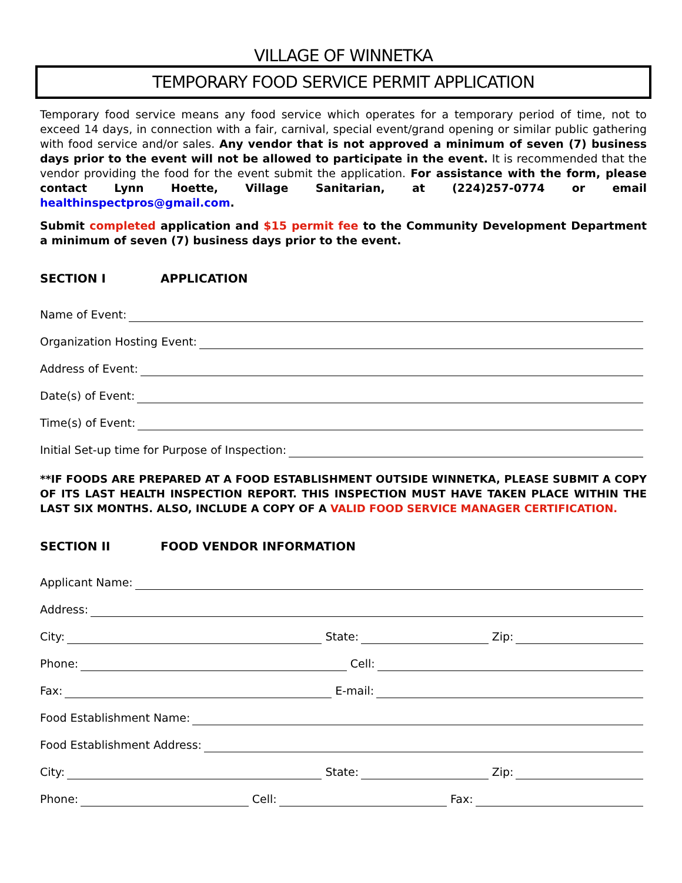VILLAGE OF WINNETKA
TEMPORARY FOOD SERVICE PERMIT APPLICATION
Temporary food service means any food service which operates for a temporary period of time, not to exceed 14 days, in connection with a fair, carnival, special event/grand opening or similar public gathering with food service and/or sales. Any vendor that is not approved a minimum of seven (7) business days prior to the event will not be allowed to participate in the event. It is recommended that the vendor providing the food for the event submit the application. For assistance with the form, please contact Lynn Hoette, Village Sanitarian, at (224)257-0774 or email healthinspectpros@gmail.com.
Submit completed application and $15 permit fee to the Community Development Department a minimum of seven (7) business days prior to the event.
SECTION I APPLICATION
Name of Event:
Organization Hosting Event:
Address of Event:
Date(s) of Event:
Time(s) of Event:
Initial Set-up time for Purpose of Inspection:
**IF FOODS ARE PREPARED AT A FOOD ESTABLISHMENT OUTSIDE WINNETKA, PLEASE SUBMIT A COPY OF ITS LAST HEALTH INSPECTION REPORT. THIS INSPECTION MUST HAVE TAKEN PLACE WITHIN THE LAST SIX MONTHS. ALSO, INCLUDE A COPY OF A VALID FOOD SERVICE MANAGER CERTIFICATION.
SECTION II FOOD VENDOR INFORMATION
Applicant Name:
Address:
City: State: Zip:
Phone: Cell:
Fax: E-mail:
Food Establishment Name:
Food Establishment Address:
City: State: Zip:
Phone: Cell: Fax: